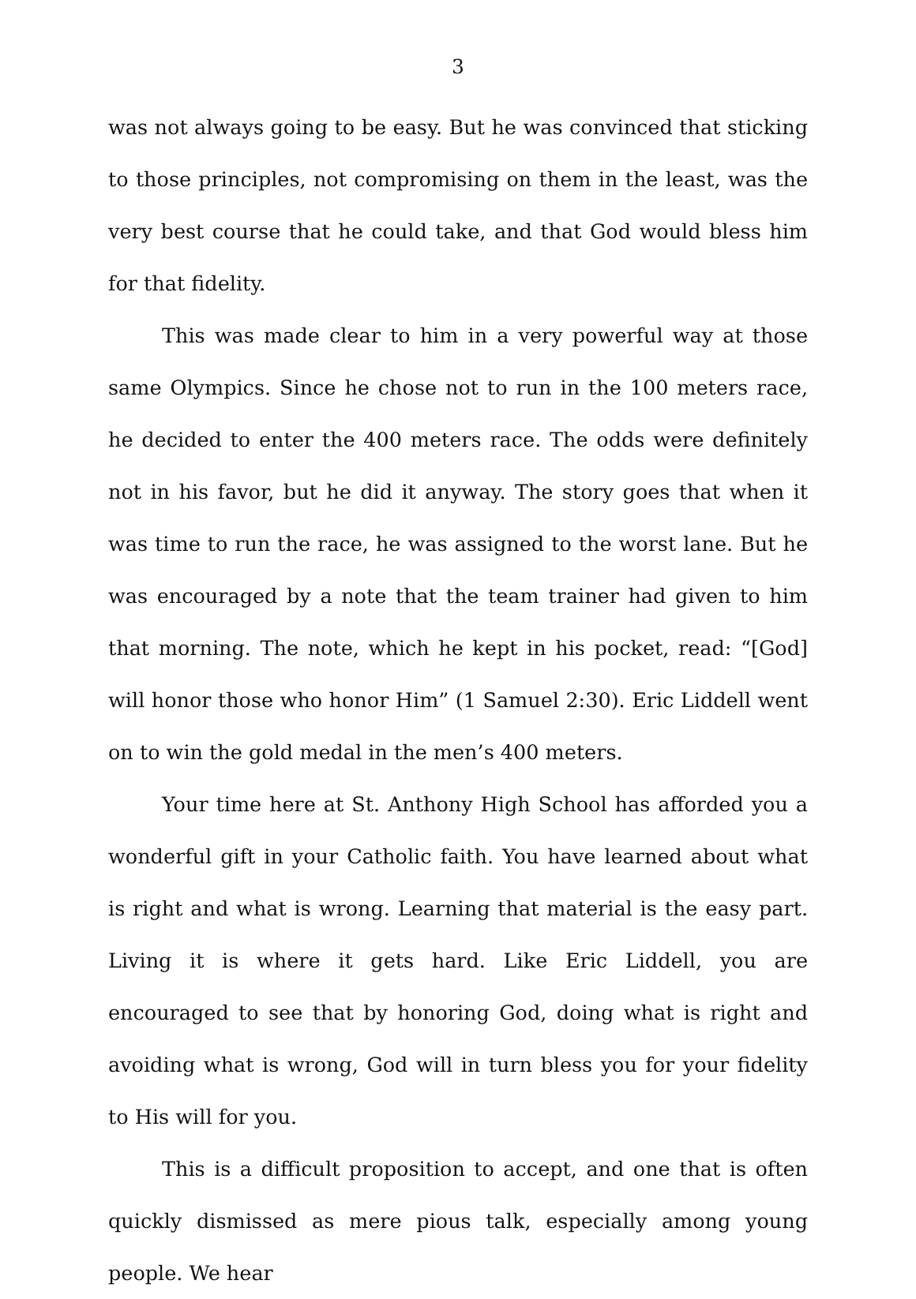3
was not always going to be easy. But he was convinced that sticking to those principles, not compromising on them in the least, was the very best course that he could take, and that God would bless him for that fidelity.
This was made clear to him in a very powerful way at those same Olympics. Since he chose not to run in the 100 meters race, he decided to enter the 400 meters race. The odds were definitely not in his favor, but he did it anyway. The story goes that when it was time to run the race, he was assigned to the worst lane. But he was encouraged by a note that the team trainer had given to him that morning. The note, which he kept in his pocket, read: “[God] will honor those who honor Him” (1 Samuel 2:30). Eric Liddell went on to win the gold medal in the men’s 400 meters.
Your time here at St. Anthony High School has afforded you a wonderful gift in your Catholic faith. You have learned about what is right and what is wrong. Learning that material is the easy part. Living it is where it gets hard. Like Eric Liddell, you are encouraged to see that by honoring God, doing what is right and avoiding what is wrong, God will in turn bless you for your fidelity to His will for you.
This is a difficult proposition to accept, and one that is often quickly dismissed as mere pious talk, especially among young people. We hear